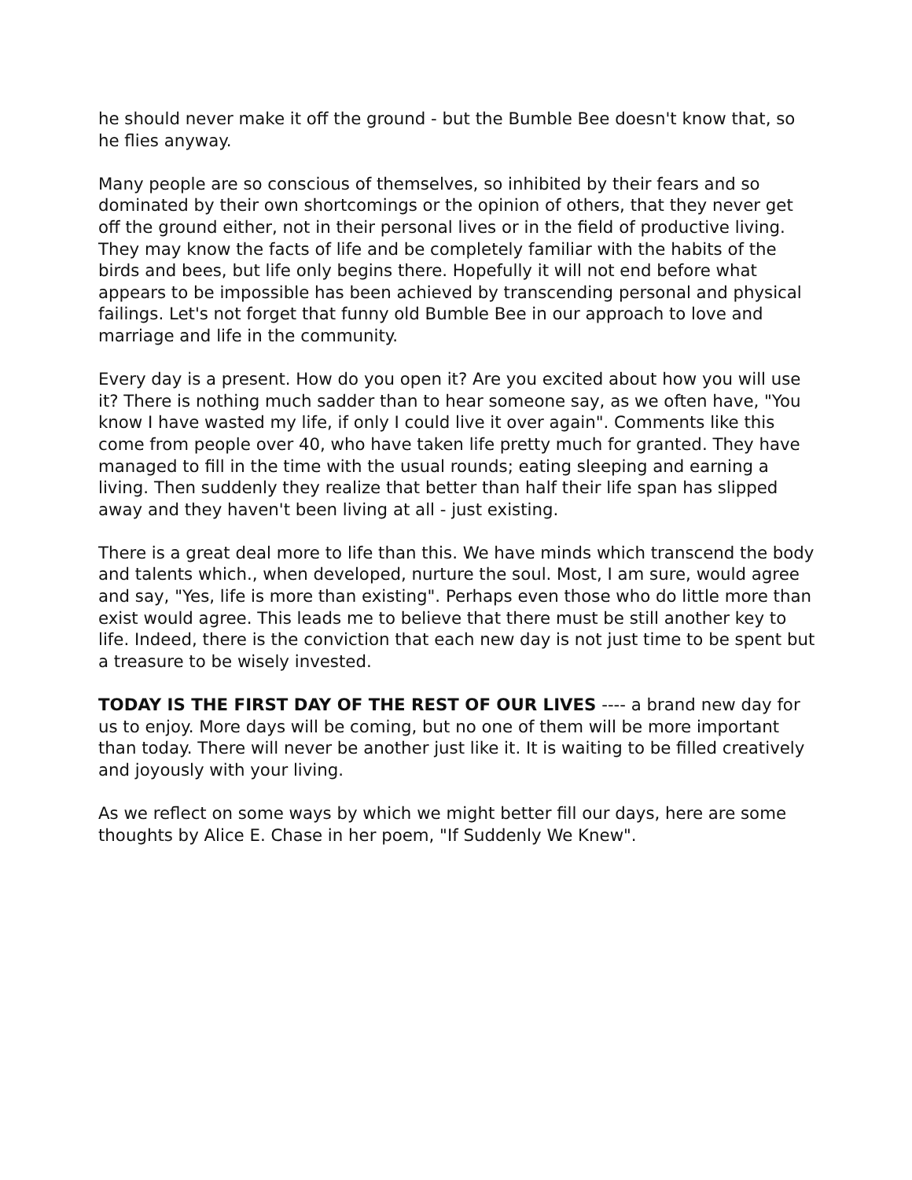he should never make it off the ground - but the Bumble Bee doesn't know that, so he flies anyway.
Many people are so conscious of themselves, so inhibited by their fears and so dominated by their own shortcomings or the opinion of others, that they never get off the ground either, not in their personal lives or in the field of productive living. They may know the facts of life and be completely familiar with the habits of the birds and bees, but life only begins there. Hopefully it will not end before what appears to be impossible has been achieved by transcending personal and physical failings. Let's not forget that funny old Bumble Bee in our approach to love and marriage and life in the community.
Every day is a present. How do you open it? Are you excited about how you will use it? There is nothing much sadder than to hear someone say, as we often have, "You know I have wasted my life, if only I could live it over again". Comments like this come from people over 40, who have taken life pretty much for granted. They have managed to fill in the time with the usual rounds; eating sleeping and earning a living. Then suddenly they realize that better than half their life span has slipped away and they haven't been living at all - just existing.
There is a great deal more to life than this. We have minds which transcend the body and talents which., when developed, nurture the soul. Most, I am sure, would agree and say, "Yes, life is more than existing". Perhaps even those who do little more than exist would agree. This leads me to believe that there must be still another key to life. Indeed, there is the conviction that each new day is not just time to be spent but a treasure to be wisely invested.
TODAY IS THE FIRST DAY OF THE REST OF OUR LIVES ---- a brand new day for us to enjoy. More days will be coming, but no one of them will be more important than today. There will never be another just like it. It is waiting to be filled creatively and joyously with your living.
As we reflect on some ways by which we might better fill our days, here are some thoughts by Alice E. Chase in her poem, "If Suddenly We Knew".